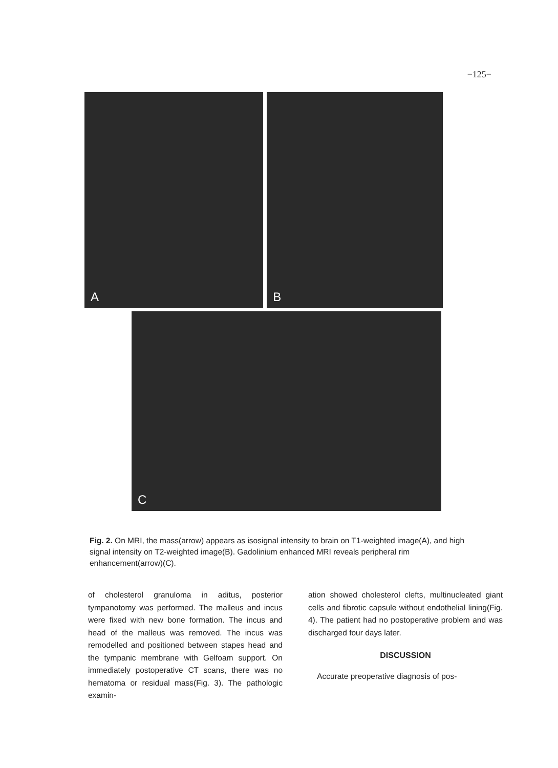−125−
A
B
C
Fig. 2. On MRI, the mass(arrow) appears as isosignal intensity to brain on T1-weighted image(A), and high signal intensity on T2-weighted image(B). Gadolinium enhanced MRI reveals peripheral rim enhancement(arrow)(C).
of cholesterol granuloma in aditus, posterior tympanotomy was performed. The malleus and incus were fixed with new bone formation. The incus and head of the malleus was removed. The incus was remodelled and positioned between stapes head and the tympanic membrane with Gelfoam support. On immediately postoperative CT scans, there was no hematoma or residual mass(Fig. 3). The pathologic examin-
ation showed cholesterol clefts, multinucleated giant cells and fibrotic capsule without endothelial lining(Fig. 4). The patient had no postoperative problem and was discharged four days later.
DISCUSSION
Accurate preoperative diagnosis of pos-